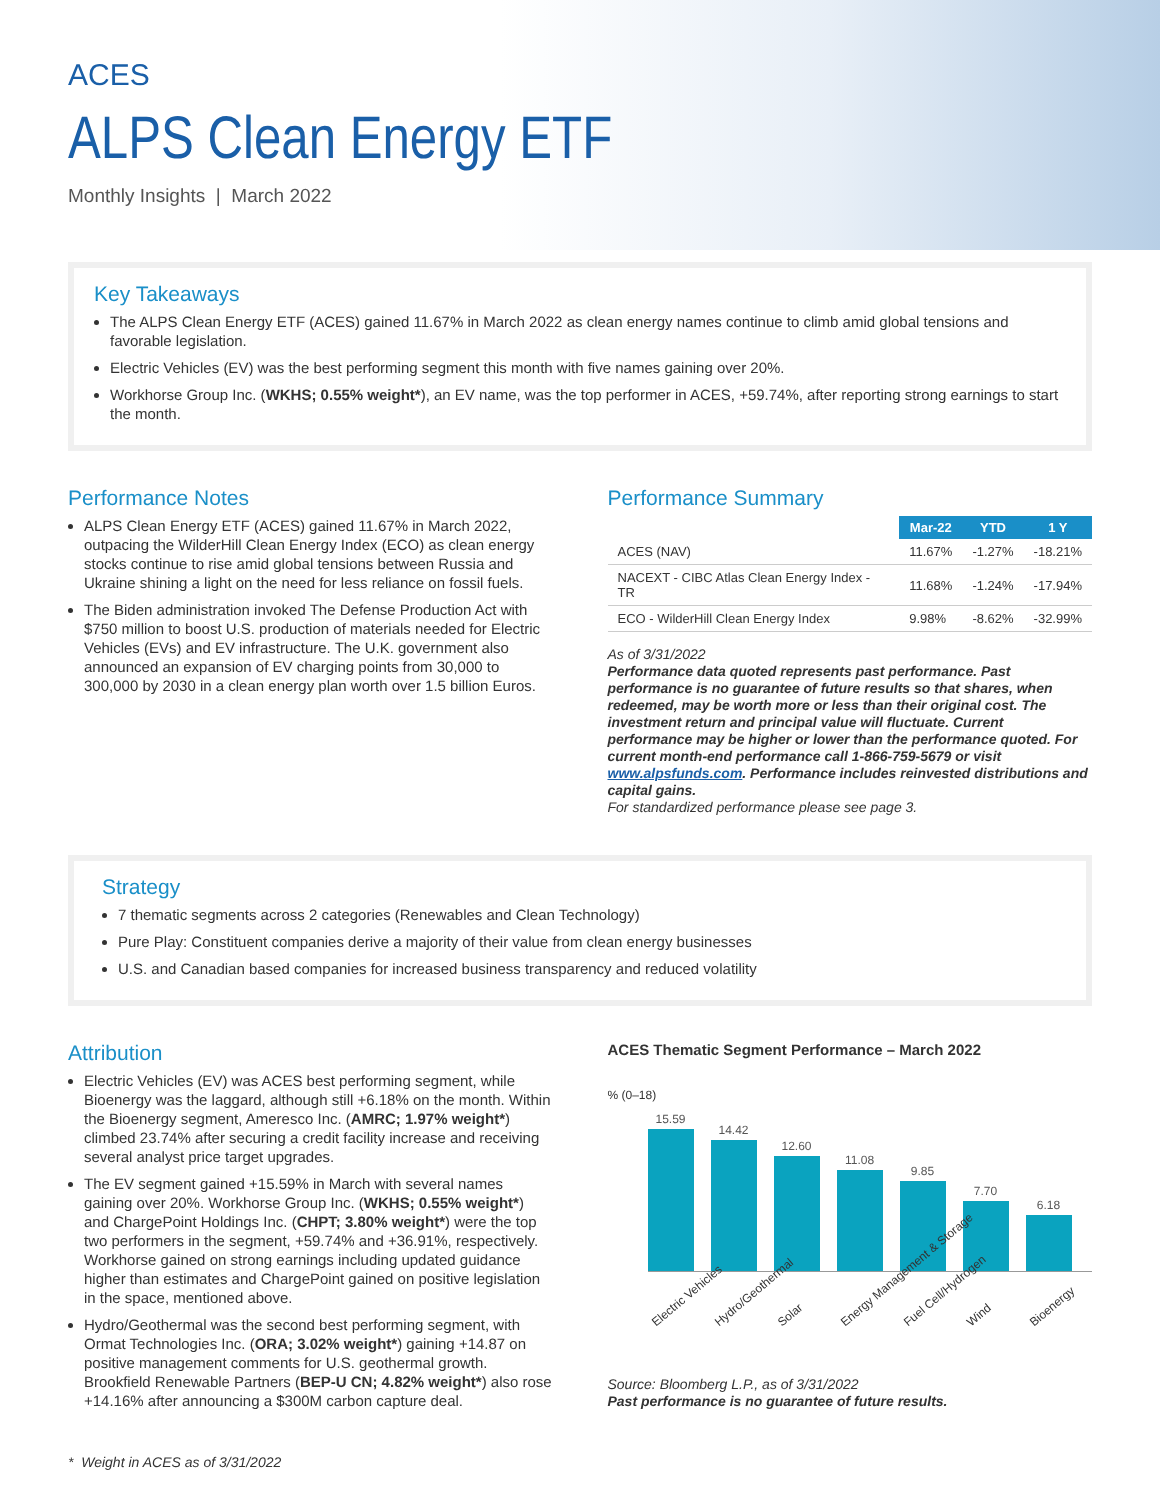ACES
ALPS Clean Energy ETF
Monthly Insights | March 2022
Key Takeaways
The ALPS Clean Energy ETF (ACES) gained 11.67% in March 2022 as clean energy names continue to climb amid global tensions and favorable legislation.
Electric Vehicles (EV) was the best performing segment this month with five names gaining over 20%.
Workhorse Group Inc. (WKHS; 0.55% weight*), an EV name, was the top performer in ACES, +59.74%, after reporting strong earnings to start the month.
Performance Notes
ALPS Clean Energy ETF (ACES) gained 11.67% in March 2022, outpacing the WilderHill Clean Energy Index (ECO) as clean energy stocks continue to rise amid global tensions between Russia and Ukraine shining a light on the need for less reliance on fossil fuels.
The Biden administration invoked The Defense Production Act with $750 million to boost U.S. production of materials needed for Electric Vehicles (EVs) and EV infrastructure. The U.K. government also announced an expansion of EV charging points from 30,000 to 300,000 by 2030 in a clean energy plan worth over 1.5 billion Euros.
Performance Summary
| | Mar-22 | YTD | 1 Y |
| ACES (NAV) | 11.67% | -1.27% | -18.21% |
| NACEXT - CIBC Atlas Clean Energy Index - TR | 11.68% | -1.24% | -17.94% |
| ECO - WilderHill Clean Energy Index | 9.98% | -8.62% | -32.99% |
As of 3/31/2022
Performance data quoted represents past performance. Past performance is no guarantee of future results so that shares, when redeemed, may be worth more or less than their original cost. The investment return and principal value will fluctuate. Current performance may be higher or lower than the performance quoted. For current month-end performance call 1-866-759-5679 or visit www.alpsfunds.com. Performance includes reinvested distributions and capital gains.
For standardized performance please see page 3.
Strategy
7 thematic segments across 2 categories (Renewables and Clean Technology)
Pure Play: Constituent companies derive a majority of their value from clean energy businesses
U.S. and Canadian based companies for increased business transparency and reduced volatility
Attribution
Electric Vehicles (EV) was ACES best performing segment, while Bioenergy was the laggard, although still +6.18% on the month. Within the Bioenergy segment, Ameresco Inc. (AMRC; 1.97% weight*) climbed 23.74% after securing a credit facility increase and receiving several analyst price target upgrades.
The EV segment gained +15.59% in March with several names gaining over 20%. Workhorse Group Inc. (WKHS; 0.55% weight*) and ChargePoint Holdings Inc. (CHPT; 3.80% weight*) were the top two performers in the segment, +59.74% and +36.91%, respectively. Workhorse gained on strong earnings including updated guidance higher than estimates and ChargePoint gained on positive legislation in the space, mentioned above.
Hydro/Geothermal was the second best performing segment, with Ormat Technologies Inc. (ORA; 3.02% weight*) gaining +14.87 on positive management comments for U.S. geothermal growth. Brookfield Renewable Partners (BEP-U CN; 4.82% weight*) also rose +14.16% after announcing a $300M carbon capture deal.
ACES Thematic Segment Performance – March 2022
% (0–18)
15.59
14.42
12.60
11.08
9.85
7.70
6.18
Electric Vehicles
Hydro/Geothermal
Solar
Energy Management & Storage
Fuel Cell/Hydrogen
Wind
Bioenergy
Source: Bloomberg L.P., as of 3/31/2022
Past performance is no guarantee of future results.
* Weight in ACES as of 3/31/2022